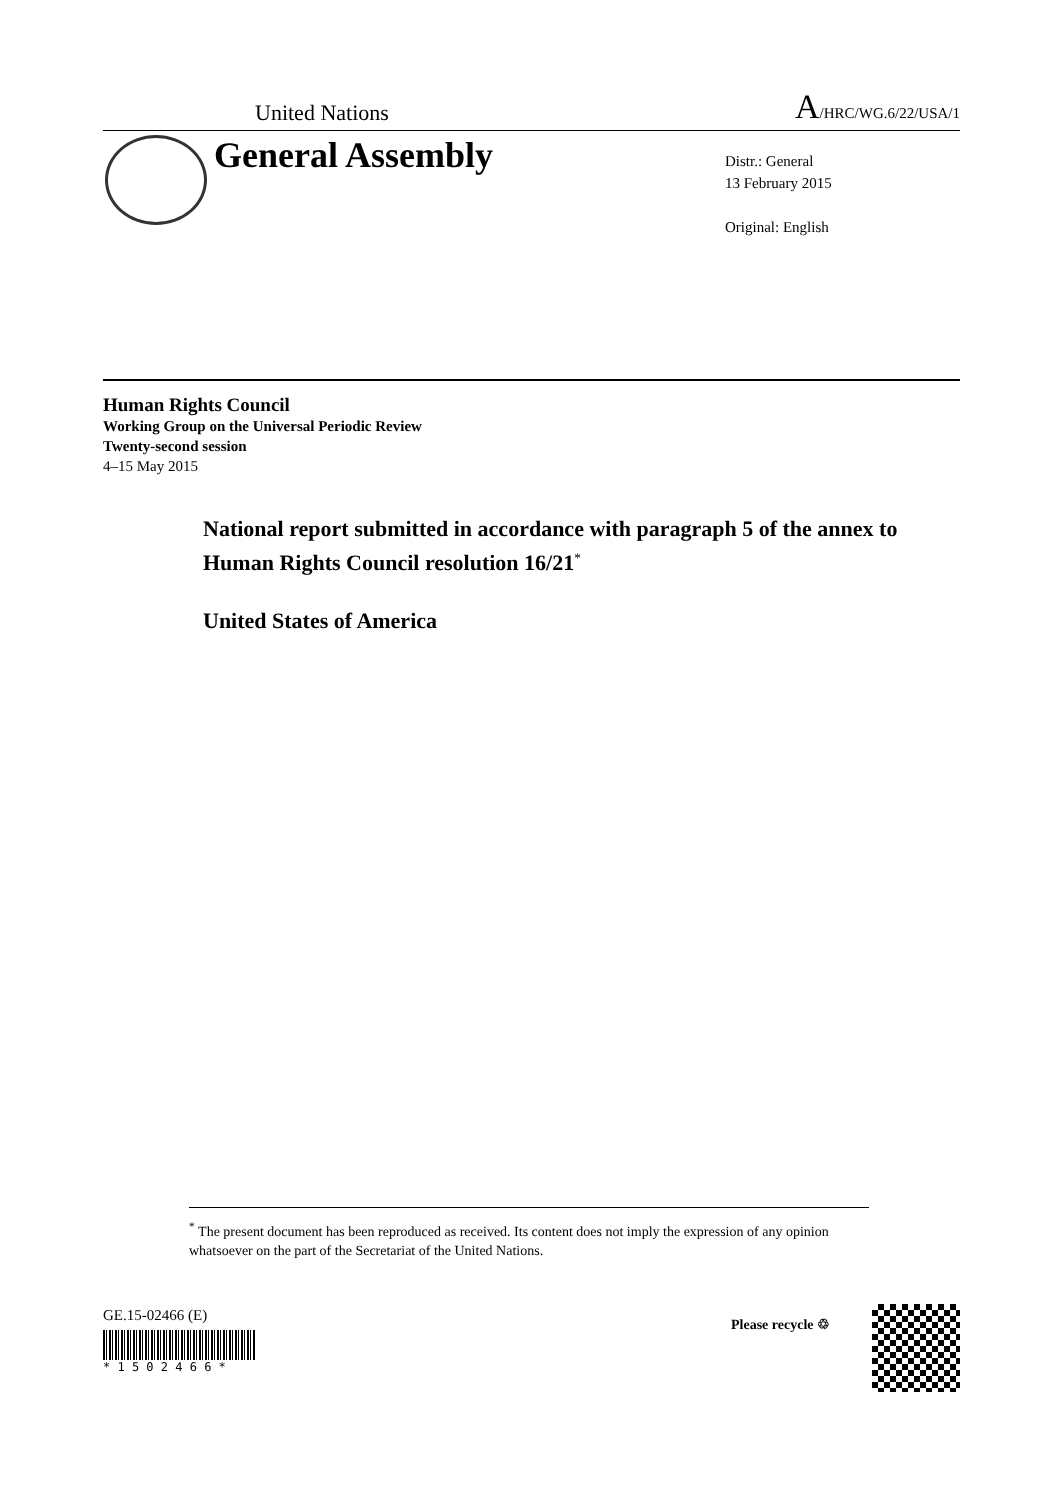United Nations A/HRC/WG.6/22/USA/1
General Assembly
Distr.: General
13 February 2015
Original: English
Human Rights Council
Working Group on the Universal Periodic Review
Twenty-second session
4–15 May 2015
National report submitted in accordance with paragraph 5 of the annex to Human Rights Council resolution 16/21<sup>*</sup>
United States of America
<sup>*</sup> The present document has been reproduced as received. Its content does not imply the expression of any opinion whatsoever on the part of the Secretariat of the United Nations.
GE.15-02466 (E)
* 1 5 0 2 4 6 6 *
Please recycle ♲